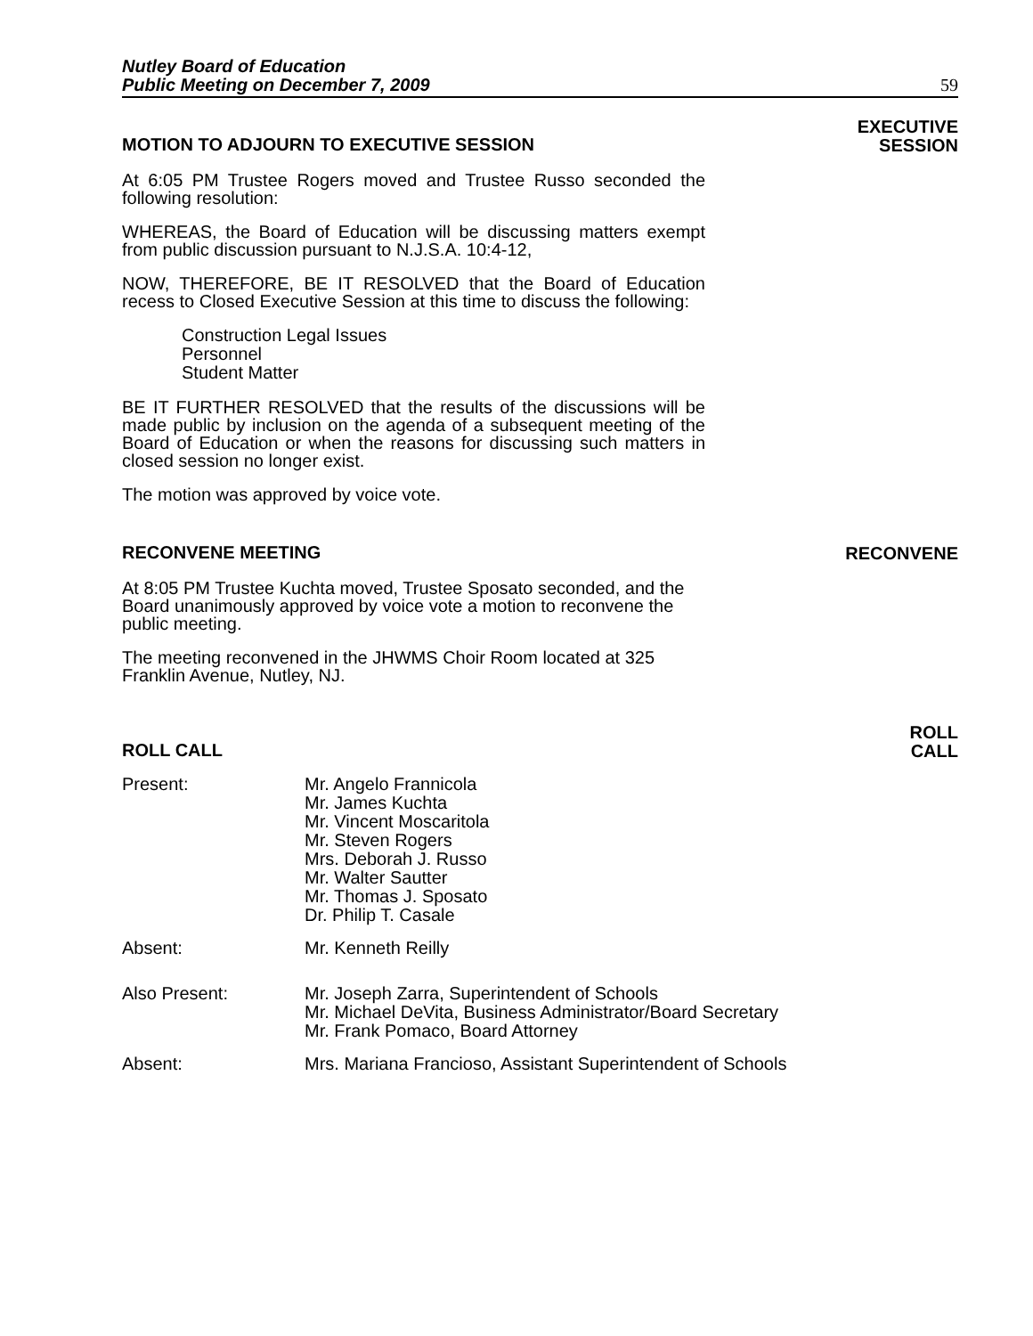Nutley Board of Education
Public Meeting on December 7, 2009
59
MOTION TO ADJOURN TO EXECUTIVE SESSION
EXECUTIVE
SESSION
At 6:05 PM Trustee Rogers moved and Trustee Russo seconded the following resolution:
WHEREAS, the Board of Education will be discussing matters exempt from public discussion pursuant to N.J.S.A. 10:4-12,
NOW, THEREFORE, BE IT RESOLVED that the Board of Education recess to Closed Executive Session at this time to discuss the following:
Construction Legal Issues
Personnel
Student Matter
BE IT FURTHER RESOLVED that the results of the discussions will be made public by inclusion on the agenda of a subsequent meeting of the Board of Education or when the reasons for discussing such matters in closed session no longer exist.
The motion was approved by voice vote.
RECONVENE MEETING
RECONVENE
At 8:05 PM Trustee Kuchta moved, Trustee Sposato seconded, and the Board unanimously approved by voice vote a motion to reconvene the public meeting.
The meeting reconvened in the JHWMS Choir Room located at 325 Franklin Avenue, Nutley, NJ.
ROLL CALL
ROLL
CALL
Present: Mr. Angelo Frannicola
Mr. James Kuchta
Mr. Vincent Moscaritola
Mr. Steven Rogers
Mrs. Deborah J. Russo
Mr. Walter Sautter
Mr. Thomas J. Sposato
Dr. Philip T. Casale
Absent: Mr. Kenneth Reilly
Also Present: Mr. Joseph Zarra, Superintendent of Schools
Mr. Michael DeVita, Business Administrator/Board Secretary
Mr. Frank Pomaco, Board Attorney
Absent: Mrs. Mariana Francioso, Assistant Superintendent of Schools